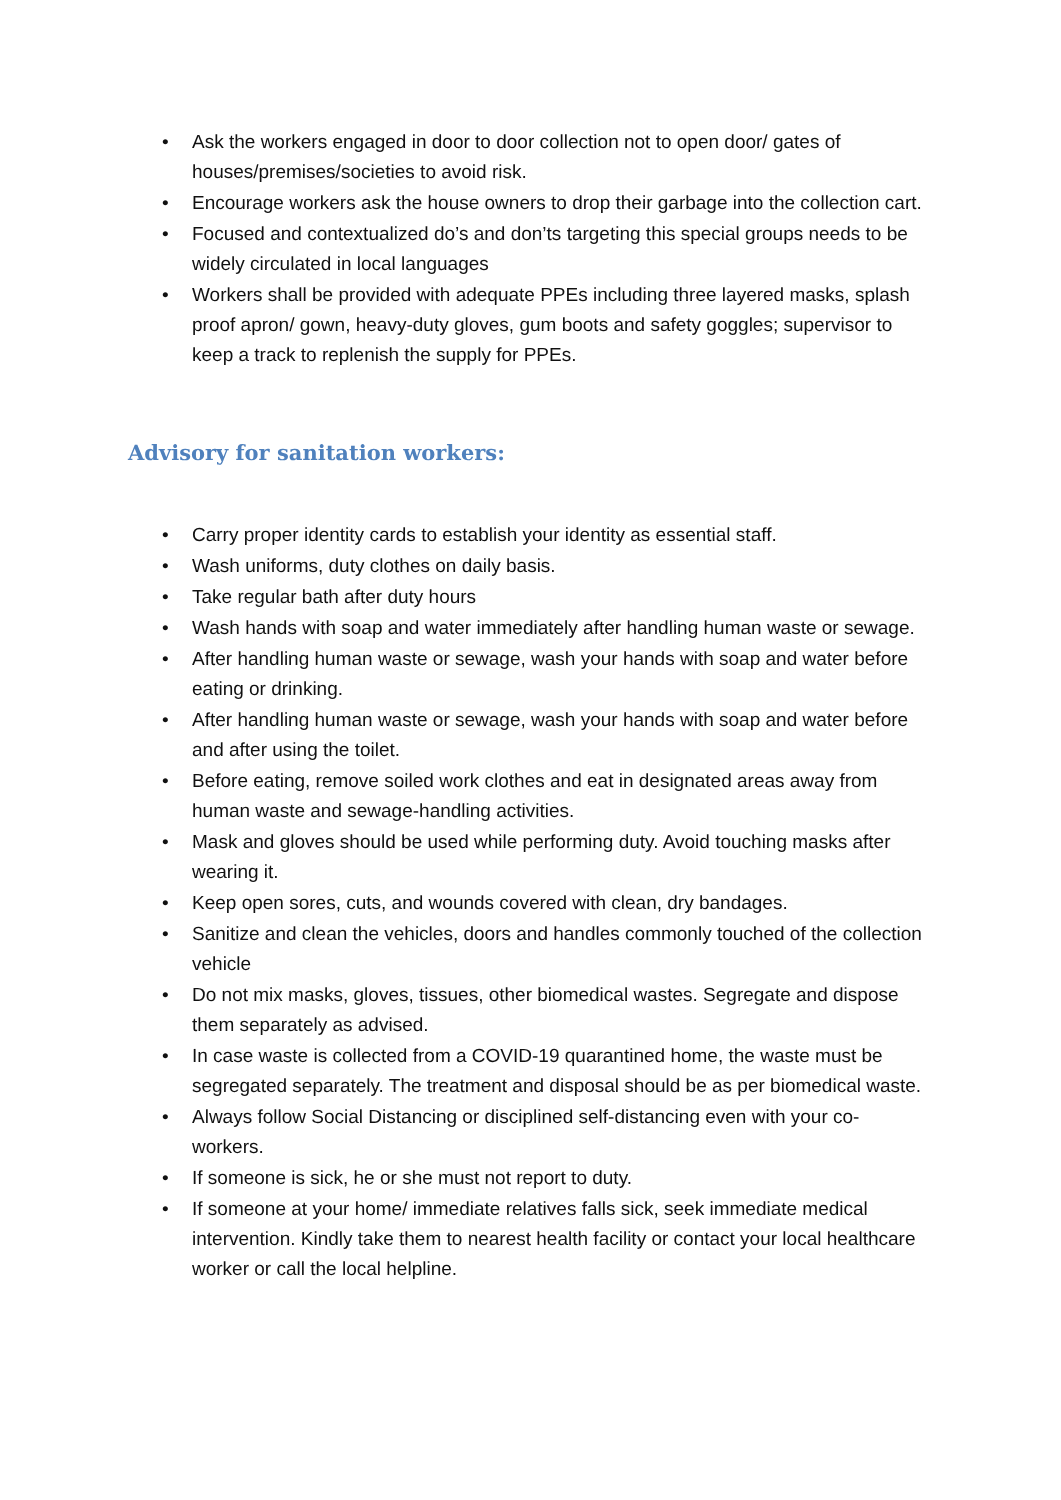• Ask the workers engaged in door to door collection not to open door/ gates of houses/premises/societies to avoid risk.
• Encourage workers ask the house owners to drop their garbage into the collection cart.
• Focused and contextualized do’s and don’ts targeting this special groups needs to be widely circulated in local languages
• Workers shall be provided with adequate PPEs including three layered masks, splash proof apron/ gown, heavy-duty gloves, gum boots and safety goggles; supervisor to keep a track to replenish the supply for PPEs.
Advisory for sanitation workers:
• Carry proper identity cards to establish your identity as essential staff.
• Wash uniforms, duty clothes on daily basis.
• Take regular bath after duty hours
• Wash hands with soap and water immediately after handling human waste or sewage.
• After handling human waste or sewage, wash your hands with soap and water before eating or drinking.
• After handling human waste or sewage, wash your hands with soap and water before and after using the toilet.
• Before eating, remove soiled work clothes and eat in designated areas away from human waste and sewage-handling activities.
• Mask and gloves should be used while performing duty. Avoid touching masks after wearing it.
• Keep open sores, cuts, and wounds covered with clean, dry bandages.
• Sanitize and clean the vehicles, doors and handles commonly touched of the collection vehicle
• Do not mix masks, gloves, tissues, other biomedical wastes. Segregate and dispose them separately as advised.
• In case waste is collected from a COVID-19 quarantined home, the waste must be segregated separately. The treatment and disposal should be as per biomedical waste.
• Always follow Social Distancing or disciplined self-distancing even with your co-workers.
• If someone is sick, he or she must not report to duty.
• If someone at your home/ immediate relatives falls sick, seek immediate medical intervention. Kindly take them to nearest health facility or contact your local healthcare worker or call the local helpline.